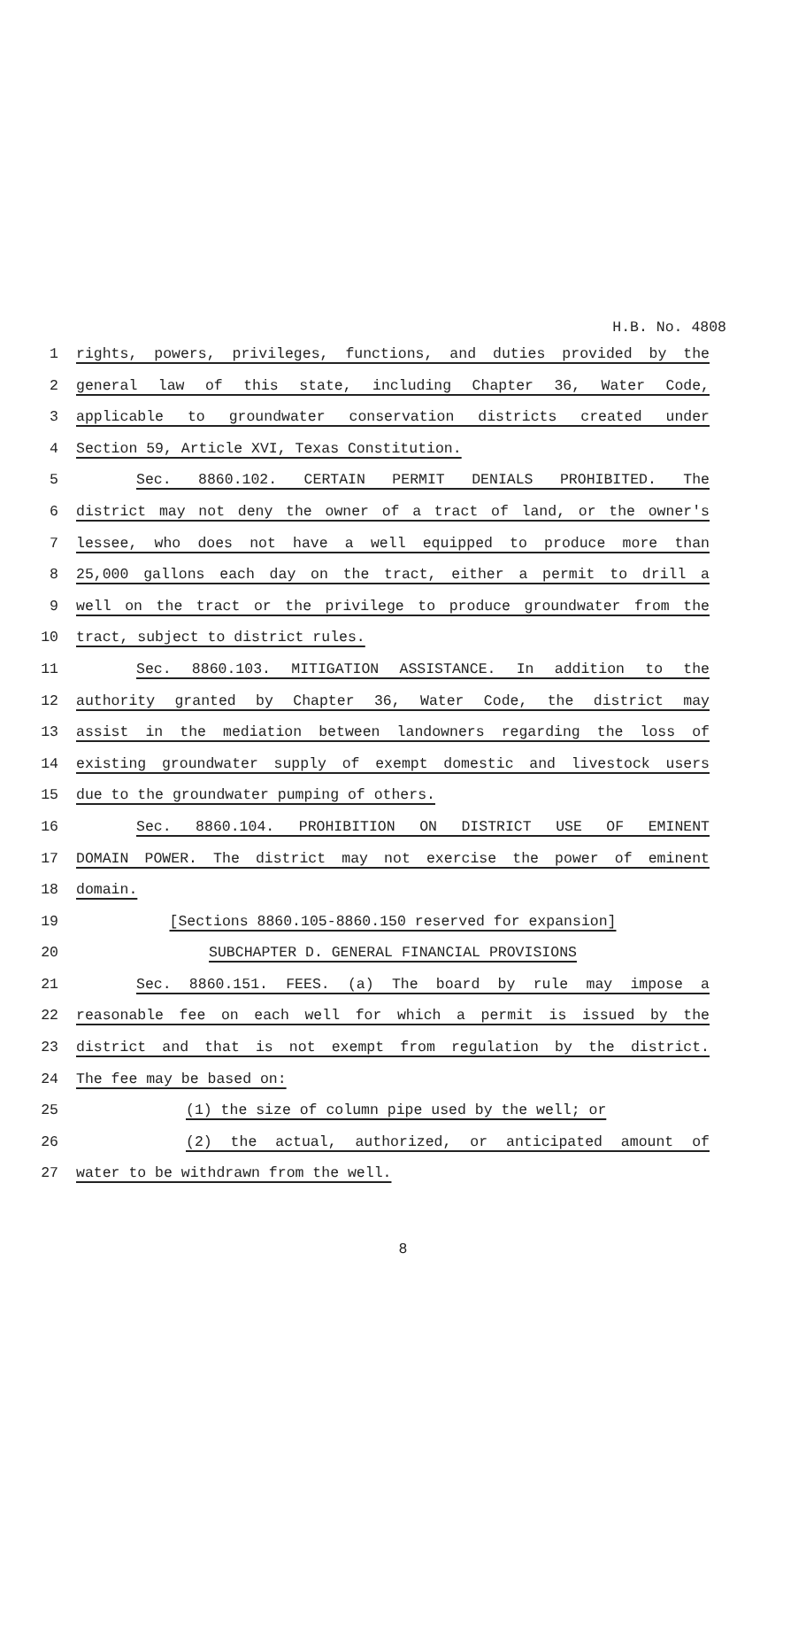H.B. No. 4808
1 rights, powers, privileges, functions, and duties provided by the
2 general law of this state, including Chapter 36, Water Code,
3 applicable to groundwater conservation districts created under
4 Section 59, Article XVI, Texas Constitution.
5 Sec. 8860.102. CERTAIN PERMIT DENIALS PROHIBITED. The
6 district may not deny the owner of a tract of land, or the owner's
7 lessee, who does not have a well equipped to produce more than
8 25,000 gallons each day on the tract, either a permit to drill a
9 well on the tract or the privilege to produce groundwater from the
10 tract, subject to district rules.
11 Sec. 8860.103. MITIGATION ASSISTANCE. In addition to the
12 authority granted by Chapter 36, Water Code, the district may
13 assist in the mediation between landowners regarding the loss of
14 existing groundwater supply of exempt domestic and livestock users
15 due to the groundwater pumping of others.
16 Sec. 8860.104. PROHIBITION ON DISTRICT USE OF EMINENT
17 DOMAIN POWER. The district may not exercise the power of eminent
18 domain.
19 [Sections 8860.105-8860.150 reserved for expansion]
20 SUBCHAPTER D. GENERAL FINANCIAL PROVISIONS
21 Sec. 8860.151. FEES. (a) The board by rule may impose a
22 reasonable fee on each well for which a permit is issued by the
23 district and that is not exempt from regulation by the district.
24 The fee may be based on:
25 (1) the size of column pipe used by the well; or
26 (2) the actual, authorized, or anticipated amount of
27 water to be withdrawn from the well.
8